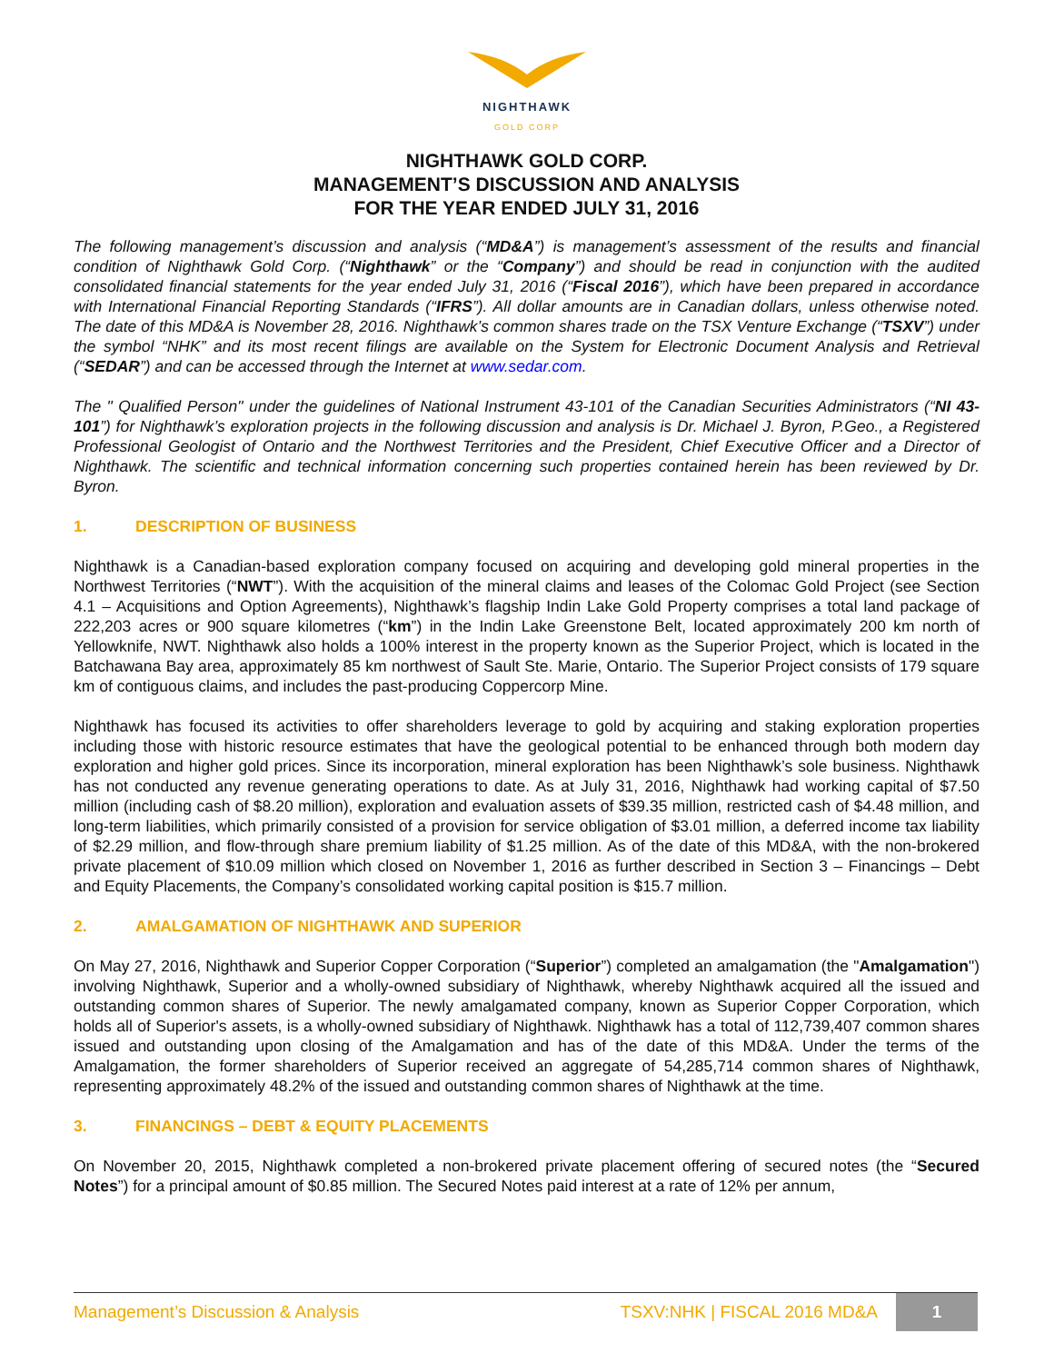NIGHTHAWK
GOLD CORP
NIGHTHAWK GOLD CORP.
MANAGEMENT’S DISCUSSION AND ANALYSIS
FOR THE YEAR ENDED JULY 31, 2016
The following management’s discussion and analysis (“MD&A”) is management’s assessment of the results and financial condition of Nighthawk Gold Corp. (“Nighthawk” or the “Company”) and should be read in conjunction with the audited consolidated financial statements for the year ended July 31, 2016 (“Fiscal 2016”), which have been prepared in accordance with International Financial Reporting Standards (“IFRS”). All dollar amounts are in Canadian dollars, unless otherwise noted. The date of this MD&A is November 28, 2016. Nighthawk’s common shares trade on the TSX Venture Exchange (“TSXV”) under the symbol “NHK” and its most recent filings are available on the System for Electronic Document Analysis and Retrieval (“SEDAR”) and can be accessed through the Internet at www.sedar.com.
The " Qualified Person" under the guidelines of National Instrument 43-101 of the Canadian Securities Administrators (“NI 43-101”) for Nighthawk’s exploration projects in the following discussion and analysis is Dr. Michael J. Byron, P.Geo., a Registered Professional Geologist of Ontario and the Northwest Territories and the President, Chief Executive Officer and a Director of Nighthawk. The scientific and technical information concerning such properties contained herein has been reviewed by Dr. Byron.
1. DESCRIPTION OF BUSINESS
Nighthawk is a Canadian-based exploration company focused on acquiring and developing gold mineral properties in the Northwest Territories (“NWT”). With the acquisition of the mineral claims and leases of the Colomac Gold Project (see Section 4.1 – Acquisitions and Option Agreements), Nighthawk’s flagship Indin Lake Gold Property comprises a total land package of 222,203 acres or 900 square kilometres (“km”) in the Indin Lake Greenstone Belt, located approximately 200 km north of Yellowknife, NWT. Nighthawk also holds a 100% interest in the property known as the Superior Project, which is located in the Batchawana Bay area, approximately 85 km northwest of Sault Ste. Marie, Ontario. The Superior Project consists of 179 square km of contiguous claims, and includes the past-producing Coppercorp Mine.
Nighthawk has focused its activities to offer shareholders leverage to gold by acquiring and staking exploration properties including those with historic resource estimates that have the geological potential to be enhanced through both modern day exploration and higher gold prices. Since its incorporation, mineral exploration has been Nighthawk’s sole business. Nighthawk has not conducted any revenue generating operations to date. As at July 31, 2016, Nighthawk had working capital of $7.50 million (including cash of $8.20 million), exploration and evaluation assets of $39.35 million, restricted cash of $4.48 million, and long-term liabilities, which primarily consisted of a provision for service obligation of $3.01 million, a deferred income tax liability of $2.29 million, and flow-through share premium liability of $1.25 million. As of the date of this MD&A, with the non-brokered private placement of $10.09 million which closed on November 1, 2016 as further described in Section 3 – Financings – Debt and Equity Placements, the Company’s consolidated working capital position is $15.7 million.
2. AMALGAMATION OF NIGHTHAWK AND SUPERIOR
On May 27, 2016, Nighthawk and Superior Copper Corporation (“Superior”) completed an amalgamation (the "Amalgamation") involving Nighthawk, Superior and a wholly-owned subsidiary of Nighthawk, whereby Nighthawk acquired all the issued and outstanding common shares of Superior. The newly amalgamated company, known as Superior Copper Corporation, which holds all of Superior's assets, is a wholly-owned subsidiary of Nighthawk. Nighthawk has a total of 112,739,407 common shares issued and outstanding upon closing of the Amalgamation and has of the date of this MD&A. Under the terms of the Amalgamation, the former shareholders of Superior received an aggregate of 54,285,714 common shares of Nighthawk, representing approximately 48.2% of the issued and outstanding common shares of Nighthawk at the time.
3. FINANCINGS – DEBT & EQUITY PLACEMENTS
On November 20, 2015, Nighthawk completed a non-brokered private placement offering of secured notes (the “Secured Notes”) for a principal amount of $0.85 million. The Secured Notes paid interest at a rate of 12% per annum,
Management’s Discussion & Analysis TSXV:NHK | FISCAL 2016 MD&A 1